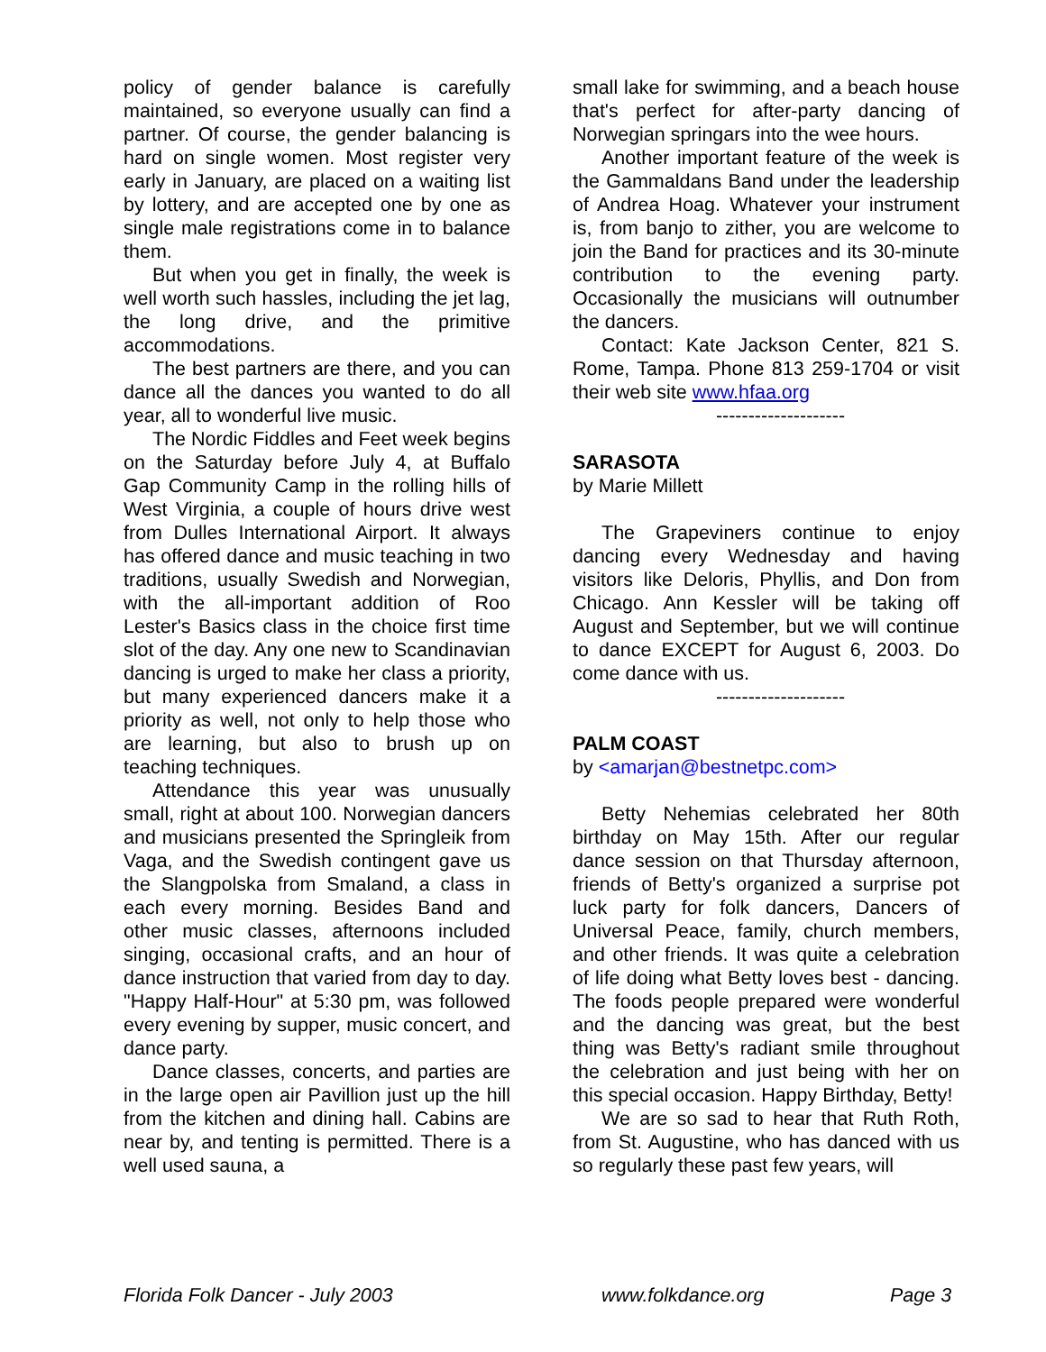policy of gender balance is carefully maintained, so everyone usually can find a partner. Of course, the gender balancing is hard on single women. Most register very early in January, are placed on a waiting list by lottery, and are accepted one by one as single male registrations come in to balance them.
But when you get in finally, the week is well worth such hassles, including the jet lag, the long drive, and the primitive accommodations.
The best partners are there, and you can dance all the dances you wanted to do all year, all to wonderful live music.
The Nordic Fiddles and Feet week begins on the Saturday before July 4, at Buffalo Gap Community Camp in the rolling hills of West Virginia, a couple of hours drive west from Dulles International Airport. It always has offered dance and music teaching in two traditions, usually Swedish and Norwegian, with the all-important addition of Roo Lester's Basics class in the choice first time slot of the day. Any one new to Scandinavian dancing is urged to make her class a priority, but many experienced dancers make it a priority as well, not only to help those who are learning, but also to brush up on teaching techniques.
Attendance this year was unusually small, right at about 100. Norwegian dancers and musicians presented the Springleik from Vaga, and the Swedish contingent gave us the Slangpolska from Smaland, a class in each every morning. Besides Band and other music classes, afternoons included singing, occasional crafts, and an hour of dance instruction that varied from day to day. "Happy Half-Hour" at 5:30 pm, was followed every evening by supper, music concert, and dance party.
Dance classes, concerts, and parties are in the large open air Pavillion just up the hill from the kitchen and dining hall. Cabins are near by, and tenting is permitted. There is a well used sauna, a
small lake for swimming, and a beach house that's perfect for after-party dancing of Norwegian springars into the wee hours.
Another important feature of the week is the Gammaldans Band under the leadership of Andrea Hoag. Whatever your instrument is, from banjo to zither, you are welcome to join the Band for practices and its 30-minute contribution to the evening party. Occasionally the musicians will outnumber the dancers.
Contact: Kate Jackson Center, 821 S. Rome, Tampa. Phone 813 259-1704 or visit their web site www.hfaa.org
--------------------
SARASOTA
by Marie Millett
The Grapeviners continue to enjoy dancing every Wednesday and having visitors like Deloris, Phyllis, and Don from Chicago. Ann Kessler will be taking off August and September, but we will continue to dance EXCEPT for August 6, 2003. Do come dance with us.
--------------------
PALM COAST
by <amarjan@bestnetpc.com>
Betty Nehemias celebrated her 80th birthday on May 15th. After our regular dance session on that Thursday afternoon, friends of Betty's organized a surprise pot luck party for folk dancers, Dancers of Universal Peace, family, church members, and other friends. It was quite a celebration of life doing what Betty loves best - dancing. The foods people prepared were wonderful and the dancing was great, but the best thing was Betty's radiant smile throughout the celebration and just being with her on this special occasion. Happy Birthday, Betty!
We are so sad to hear that Ruth Roth, from St. Augustine, who has danced with us so regularly these past few years, will
Florida Folk Dancer - July 2003 www.folkdance.org Page 3